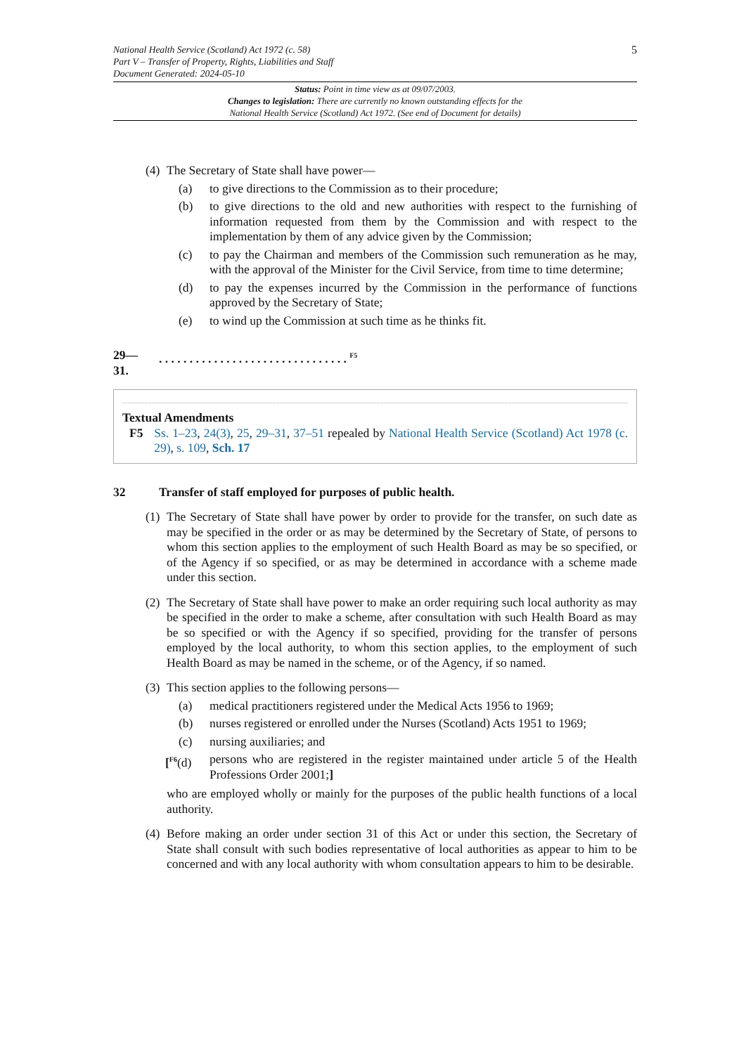National Health Service (Scotland) Act 1972 (c. 58)
Part V – Transfer of Property, Rights, Liabilities and Staff
Document Generated: 2024-05-10
5
Status: Point in time view as at 09/07/2003.
Changes to legislation: There are currently no known outstanding effects for the
National Health Service (Scotland) Act 1972. (See end of Document for details)
(4)
The Secretary of State shall have power—
(a) to give directions to the Commission as to their procedure;
(b) to give directions to the old and new authorities with respect to the furnishing of information requested from them by the Commission and with respect to the implementation by them of any advice given by the Commission;
(c) to pay the Chairman and members of the Commission such remuneration as he may, with the approval of the Minister for the Civil Service, from time to time determine;
(d) to pay the expenses incurred by the Commission in the performance of functions approved by the Secretary of State;
(e) to wind up the Commission at such time as he thinks fit.
29—
31.
. . . . . . . . . . . . . . . . . . . . . . . . . . . . . . . <sup>F5</sup>
Textual Amendments
F5 Ss. 1–23, 24(3), 25, 29–31, 37–51 repealed by National Health Service (Scotland) Act 1978 (c. 29), s. 109, Sch. 17
32 Transfer of staff employed for purposes of public health.
(1)
The Secretary of State shall have power by order to provide for the transfer, on such date as may be specified in the order or as may be determined by the Secretary of State, of persons to whom this section applies to the employment of such Health Board as may be so specified, or of the Agency if so specified, or as may be determined in accordance with a scheme made under this section.
(2)
The Secretary of State shall have power to make an order requiring such local authority as may be specified in the order to make a scheme, after consultation with such Health Board as may be so specified or with the Agency if so specified, providing for the transfer of persons employed by the local authority, to whom this section applies, to the employment of such Health Board as may be named in the scheme, or of the Agency, if so named.
(3)
This section applies to the following persons—
(a) medical practitioners registered under the Medical Acts 1956 to 1969;
(b) nurses registered or enrolled under the Nurses (Scotland) Acts 1951 to 1969;
(c) nursing auxiliaries; and
[<sup>F6</sup>(d) persons who are registered in the register maintained under article 5 of the Health Professions Order 2001;]
who are employed wholly or mainly for the purposes of the public health functions of a local authority.
(4)
Before making an order under section 31 of this Act or under this section, the Secretary of State shall consult with such bodies representative of local authorities as appear to him to be concerned and with any local authority with whom consultation appears to him to be desirable.